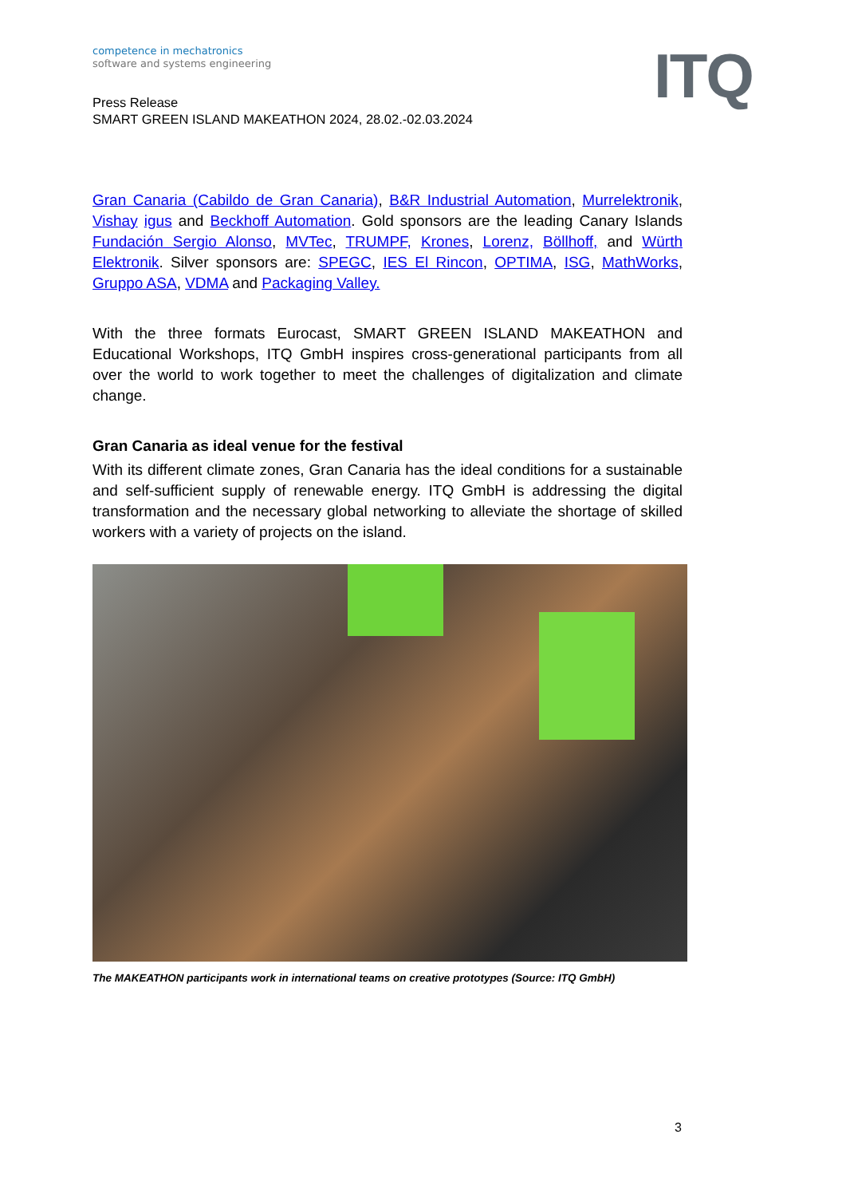competence in mechatronics
software and systems engineering
ITQ
Press Release
SMART GREEN ISLAND MAKEATHON 2024, 28.02.-02.03.2024
Gran Canaria (Cabildo de Gran Canaria), B&R Industrial Automation, Murrelektronik, Vishay igus and Beckhoff Automation. Gold sponsors are the leading Canary Islands Fundación Sergio Alonso, MVTec, TRUMPF, Krones, Lorenz, Böllhoff, and Würth Elektronik. Silver sponsors are: SPEGC, IES El Rincon, OPTIMA, ISG, MathWorks, Gruppo ASA, VDMA and Packaging Valley.
With the three formats Eurocast, SMART GREEN ISLAND MAKEATHON and Educational Workshops, ITQ GmbH inspires cross-generational participants from all over the world to work together to meet the challenges of digitalization and climate change.
Gran Canaria as ideal venue for the festival
With its different climate zones, Gran Canaria has the ideal conditions for a sustainable and self-sufficient supply of renewable energy. ITQ GmbH is addressing the digital transformation and the necessary global networking to alleviate the shortage of skilled workers with a variety of projects on the island.
The MAKEATHON participants work in international teams on creative prototypes (Source: ITQ GmbH)
3